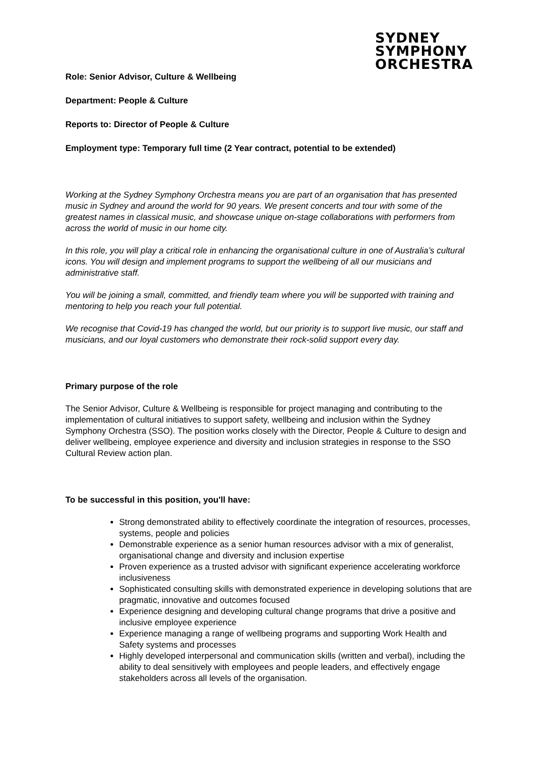SYDNEY
SYMPHONY
ORCHESTRA
Role: Senior Advisor, Culture & Wellbeing
Department: People & Culture
Reports to: Director of People & Culture
Employment type: Temporary full time (2 Year contract, potential to be extended)
Working at the Sydney Symphony Orchestra means you are part of an organisation that has presented music in Sydney and around the world for 90 years. We present concerts and tour with some of the greatest names in classical music, and showcase unique on-stage collaborations with performers from across the world of music in our home city.
In this role, you will play a critical role in enhancing the organisational culture in one of Australia’s cultural icons. You will design and implement programs to support the wellbeing of all our musicians and administrative staff.
You will be joining a small, committed, and friendly team where you will be supported with training and mentoring to help you reach your full potential.
We recognise that Covid-19 has changed the world, but our priority is to support live music, our staff and musicians, and our loyal customers who demonstrate their rock-solid support every day.
Primary purpose of the role
The Senior Advisor, Culture & Wellbeing is responsible for project managing and contributing to the implementation of cultural initiatives to support safety, wellbeing and inclusion within the Sydney Symphony Orchestra (SSO). The position works closely with the Director, People & Culture to design and deliver wellbeing, employee experience and diversity and inclusion strategies in response to the SSO Cultural Review action plan.
To be successful in this position, you'll have:
Strong demonstrated ability to effectively coordinate the integration of resources, processes, systems, people and policies
Demonstrable experience as a senior human resources advisor with a mix of generalist, organisational change and diversity and inclusion expertise
Proven experience as a trusted advisor with significant experience accelerating workforce inclusiveness
Sophisticated consulting skills with demonstrated experience in developing solutions that are pragmatic, innovative and outcomes focused
Experience designing and developing cultural change programs that drive a positive and inclusive employee experience
Experience managing a range of wellbeing programs and supporting Work Health and Safety systems and processes
Highly developed interpersonal and communication skills (written and verbal), including the ability to deal sensitively with employees and people leaders, and effectively engage stakeholders across all levels of the organisation.